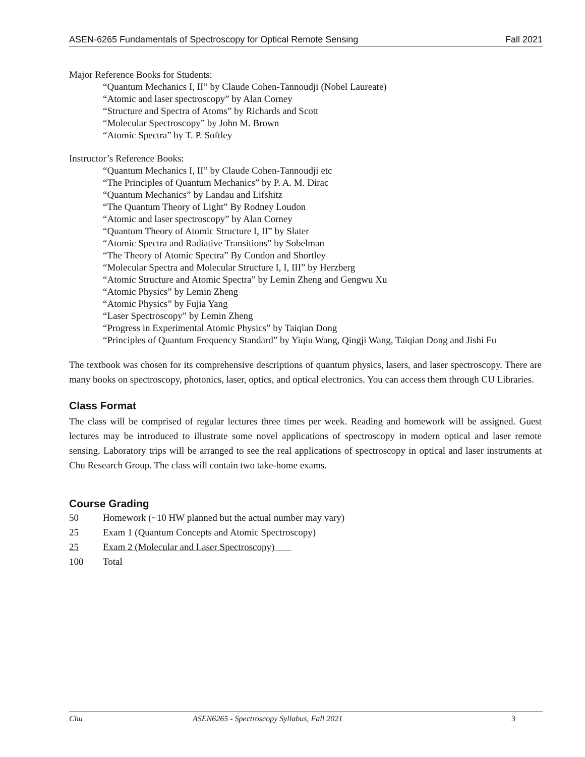ASEN-6265 Fundamentals of Spectroscopy for Optical Remote Sensing Fall 2021
Major Reference Books for Students:
“Quantum Mechanics I, II” by Claude Cohen-Tannoudji (Nobel Laureate)
“Atomic and laser spectroscopy” by Alan Corney
“Structure and Spectra of Atoms” by Richards and Scott
“Molecular Spectroscopy” by John M. Brown
“Atomic Spectra” by T. P. Softley
Instructor’s Reference Books:
“Quantum Mechanics I, II” by Claude Cohen-Tannoudji etc
“The Principles of Quantum Mechanics” by P. A. M. Dirac
“Quantum Mechanics” by Landau and Lifshitz
“The Quantum Theory of Light” By Rodney Loudon
“Atomic and laser spectroscopy” by Alan Corney
“Quantum Theory of Atomic Structure I, II” by Slater
“Atomic Spectra and Radiative Transitions” by Sobelman
“The Theory of Atomic Spectra” By Condon and Shortley
“Molecular Spectra and Molecular Structure I, I, III” by Herzberg
“Atomic Structure and Atomic Spectra” by Lemin Zheng and Gengwu Xu
“Atomic Physics” by Lemin Zheng
“Atomic Physics” by Fujia Yang
“Laser Spectroscopy” by Lemin Zheng
“Progress in Experimental Atomic Physics” by Taiqian Dong
“Principles of Quantum Frequency Standard” by Yiqiu Wang, Qingji Wang, Taiqian Dong and Jishi Fu
The textbook was chosen for its comprehensive descriptions of quantum physics, lasers, and laser spectroscopy. There are many books on spectroscopy, photonics, laser, optics, and optical electronics. You can access them through CU Libraries.
Class Format
The class will be comprised of regular lectures three times per week. Reading and homework will be assigned. Guest lectures may be introduced to illustrate some novel applications of spectroscopy in modern optical and laser remote sensing. Laboratory trips will be arranged to see the real applications of spectroscopy in optical and laser instruments at Chu Research Group. The class will contain two take-home exams.
Course Grading
| 50 | Homework (~10 HW planned but the actual number may vary) |
| 25 | Exam 1 (Quantum Concepts and Atomic Spectroscopy) |
| 25 | Exam 2 (Molecular and Laser Spectroscopy) |
| 100 | Total |
Chu ASEN6265 - Spectroscopy Syllabus, Fall 2021 3